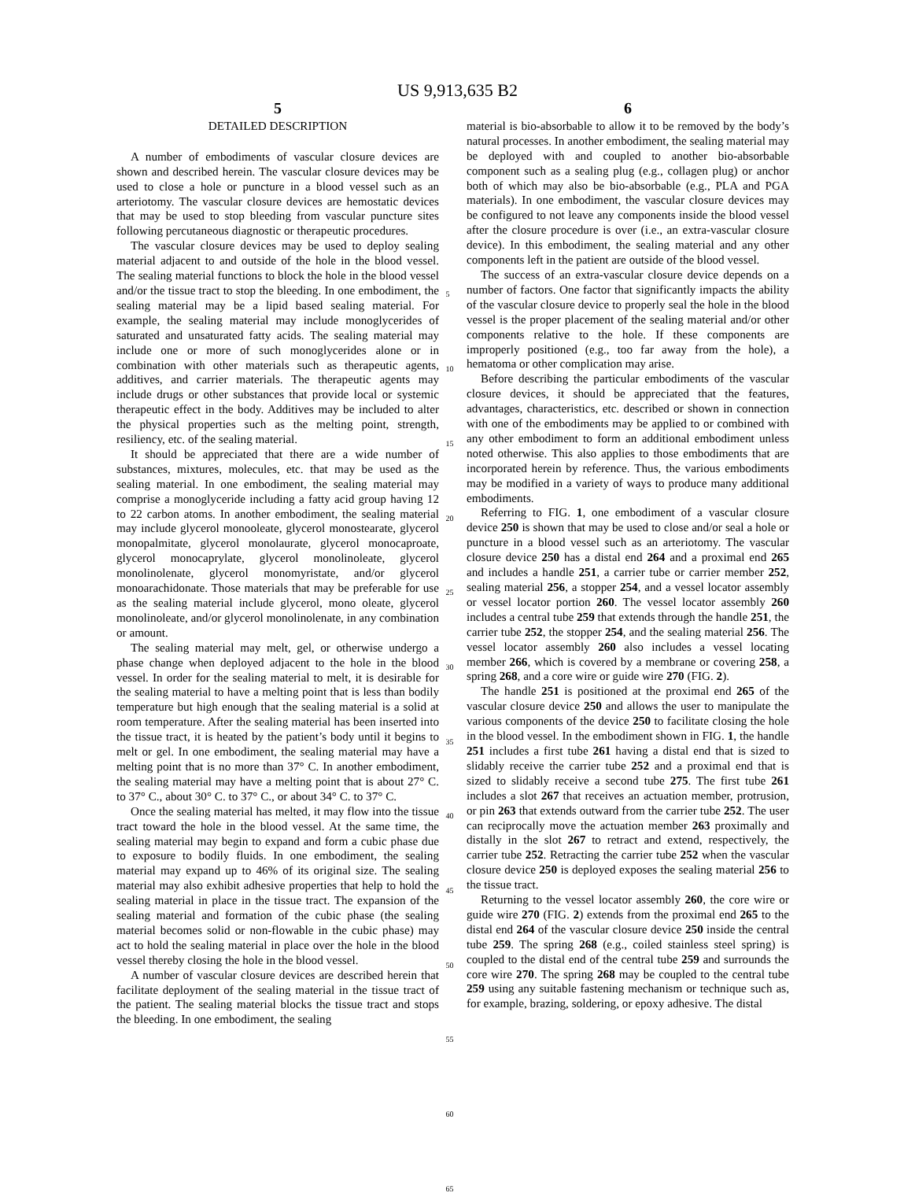US 9,913,635 B2
5
DETAILED DESCRIPTION
A number of embodiments of vascular closure devices are shown and described herein. The vascular closure devices may be used to close a hole or puncture in a blood vessel such as an arteriotomy. The vascular closure devices are hemostatic devices that may be used to stop bleeding from vascular puncture sites following percutaneous diagnostic or therapeutic procedures.
The vascular closure devices may be used to deploy sealing material adjacent to and outside of the hole in the blood vessel. The sealing material functions to block the hole in the blood vessel and/or the tissue tract to stop the bleeding. In one embodiment, the sealing material may be a lipid based sealing material. For example, the sealing material may include monoglycerides of saturated and unsaturated fatty acids. The sealing material may include one or more of such monoglycerides alone or in combination with other materials such as therapeutic agents, additives, and carrier materials. The therapeutic agents may include drugs or other substances that provide local or systemic therapeutic effect in the body. Additives may be included to alter the physical properties such as the melting point, strength, resiliency, etc. of the sealing material.
It should be appreciated that there are a wide number of substances, mixtures, molecules, etc. that may be used as the sealing material. In one embodiment, the sealing material may comprise a monoglyceride including a fatty acid group having 12 to 22 carbon atoms. In another embodiment, the sealing material may include glycerol monooleate, glycerol monostearate, glycerol monopalmitate, glycerol monolaurate, glycerol monocaproate, glycerol monocaprylate, glycerol monolinoleate, glycerol monolinolenate, glycerol monomyristate, and/or glycerol monoarachidonate. Those materials that may be preferable for use as the sealing material include glycerol, mono oleate, glycerol monolinoleate, and/or glycerol monolinolenate, in any combination or amount.
The sealing material may melt, gel, or otherwise undergo a phase change when deployed adjacent to the hole in the blood vessel. In order for the sealing material to melt, it is desirable for the sealing material to have a melting point that is less than bodily temperature but high enough that the sealing material is a solid at room temperature. After the sealing material has been inserted into the tissue tract, it is heated by the patient’s body until it begins to melt or gel. In one embodiment, the sealing material may have a melting point that is no more than 37° C. In another embodiment, the sealing material may have a melting point that is about 27° C. to 37° C., about 30° C. to 37° C., or about 34° C. to 37° C.
Once the sealing material has melted, it may flow into the tissue tract toward the hole in the blood vessel. At the same time, the sealing material may begin to expand and form a cubic phase due to exposure to bodily fluids. In one embodiment, the sealing material may expand up to 46% of its original size. The sealing material may also exhibit adhesive properties that help to hold the sealing material in place in the tissue tract. The expansion of the sealing material and formation of the cubic phase (the sealing material becomes solid or non-flowable in the cubic phase) may act to hold the sealing material in place over the hole in the blood vessel thereby closing the hole in the blood vessel.
A number of vascular closure devices are described herein that facilitate deployment of the sealing material in the tissue tract of the patient. The sealing material blocks the tissue tract and stops the bleeding. In one embodiment, the sealing
5
10
15
20
25
30
35
40
45
50
55
60
65
6
material is bio-absorbable to allow it to be removed by the body’s natural processes. In another embodiment, the sealing material may be deployed with and coupled to another bio-absorbable component such as a sealing plug (e.g., collagen plug) or anchor both of which may also be bio-absorbable (e.g., PLA and PGA materials). In one embodiment, the vascular closure devices may be configured to not leave any components inside the blood vessel after the closure procedure is over (i.e., an extra-vascular closure device). In this embodiment, the sealing material and any other components left in the patient are outside of the blood vessel.
The success of an extra-vascular closure device depends on a number of factors. One factor that significantly impacts the ability of the vascular closure device to properly seal the hole in the blood vessel is the proper placement of the sealing material and/or other components relative to the hole. If these components are improperly positioned (e.g., too far away from the hole), a hematoma or other complication may arise.
Before describing the particular embodiments of the vascular closure devices, it should be appreciated that the features, advantages, characteristics, etc. described or shown in connection with one of the embodiments may be applied to or combined with any other embodiment to form an additional embodiment unless noted otherwise. This also applies to those embodiments that are incorporated herein by reference. Thus, the various embodiments may be modified in a variety of ways to produce many additional embodiments.
Referring to FIG. 1, one embodiment of a vascular closure device 250 is shown that may be used to close and/or seal a hole or puncture in a blood vessel such as an arteriotomy. The vascular closure device 250 has a distal end 264 and a proximal end 265 and includes a handle 251, a carrier tube or carrier member 252, sealing material 256, a stopper 254, and a vessel locator assembly or vessel locator portion 260. The vessel locator assembly 260 includes a central tube 259 that extends through the handle 251, the carrier tube 252, the stopper 254, and the sealing material 256. The vessel locator assembly 260 also includes a vessel locating member 266, which is covered by a membrane or covering 258, a spring 268, and a core wire or guide wire 270 (FIG. 2).
The handle 251 is positioned at the proximal end 265 of the vascular closure device 250 and allows the user to manipulate the various components of the device 250 to facilitate closing the hole in the blood vessel. In the embodiment shown in FIG. 1, the handle 251 includes a first tube 261 having a distal end that is sized to slidably receive the carrier tube 252 and a proximal end that is sized to slidably receive a second tube 275. The first tube 261 includes a slot 267 that receives an actuation member, protrusion, or pin 263 that extends outward from the carrier tube 252. The user can reciprocally move the actuation member 263 proximally and distally in the slot 267 to retract and extend, respectively, the carrier tube 252. Retracting the carrier tube 252 when the vascular closure device 250 is deployed exposes the sealing material 256 to the tissue tract.
Returning to the vessel locator assembly 260, the core wire or guide wire 270 (FIG. 2) extends from the proximal end 265 to the distal end 264 of the vascular closure device 250 inside the central tube 259. The spring 268 (e.g., coiled stainless steel spring) is coupled to the distal end of the central tube 259 and surrounds the core wire 270. The spring 268 may be coupled to the central tube 259 using any suitable fastening mechanism or technique such as, for example, brazing, soldering, or epoxy adhesive. The distal